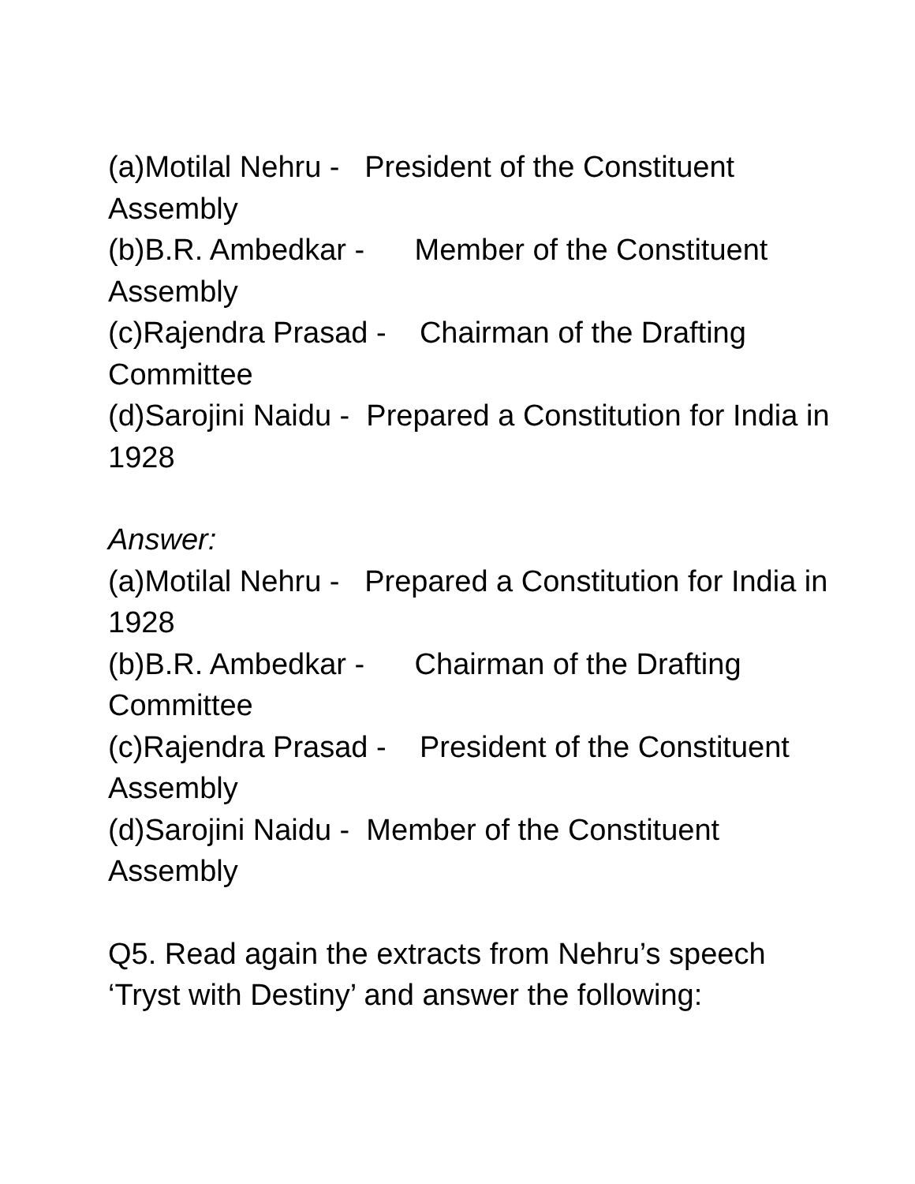(a)Motilal Nehru - President of the Constituent Assembly
(b)B.R. Ambedkar - Member of the Constituent Assembly
(c)Rajendra Prasad - Chairman of the Drafting Committee
(d)Sarojini Naidu - Prepared a Constitution for India in 1928
Answer:
(a)Motilal Nehru - Prepared a Constitution for India in 1928
(b)B.R. Ambedkar - Chairman of the Drafting Committee
(c)Rajendra Prasad - President of the Constituent Assembly
(d)Sarojini Naidu - Member of the Constituent Assembly
Q5. Read again the extracts from Nehru’s speech ‘Tryst with Destiny’ and answer the following: